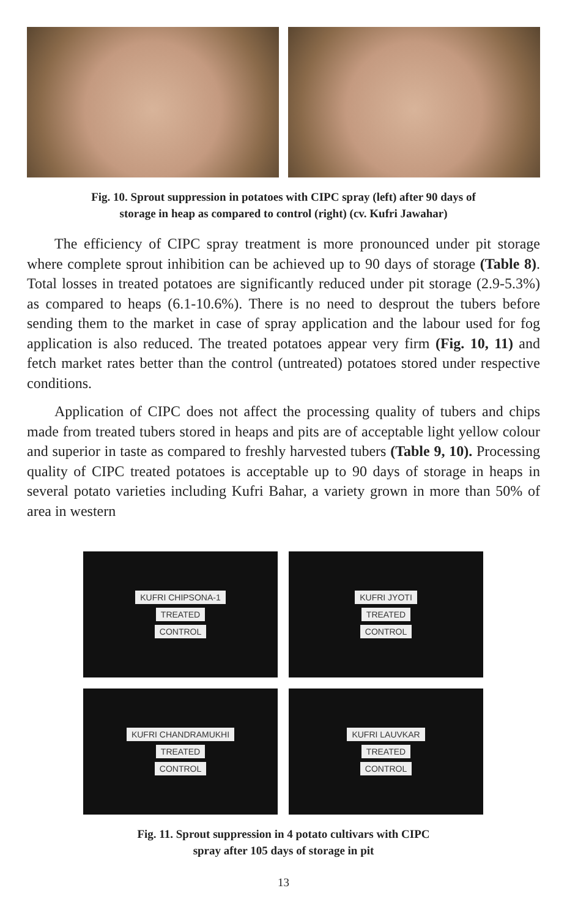Fig. 10. Sprout suppression in potatoes with CIPC spray (left) after 90 days of
storage in heap as compared to control (right) (cv. Kufri Jawahar)
The efficiency of CIPC spray treatment is more pronounced under pit storage where complete sprout inhibition can be achieved up to 90 days of storage (Table 8). Total losses in treated potatoes are significantly reduced under pit storage (2.9-5.3%) as compared to heaps (6.1-10.6%). There is no need to desprout the tubers before sending them to the market in case of spray application and the labour used for fog application is also reduced. The treated potatoes appear very firm (Fig. 10, 11) and fetch market rates better than the control (untreated) potatoes stored under respective conditions.
Application of CIPC does not affect the processing quality of tubers and chips made from treated tubers stored in heaps and pits are of acceptable light yellow colour and superior in taste as compared to freshly harvested tubers (Table 9, 10). Processing quality of CIPC treated potatoes is acceptable up to 90 days of storage in heaps in several potato varieties including Kufri Bahar, a variety grown in more than 50% of area in western
KUFRI CHIPSONA-1
TREATED
CONTROL
KUFRI JYOTI
TREATED
CONTROL
KUFRI CHANDRAMUKHI
TREATED
CONTROL
KUFRI LAUVKAR
TREATED
CONTROL
Fig. 11. Sprout suppression in 4 potato cultivars with CIPC
spray after 105 days of storage in pit
13